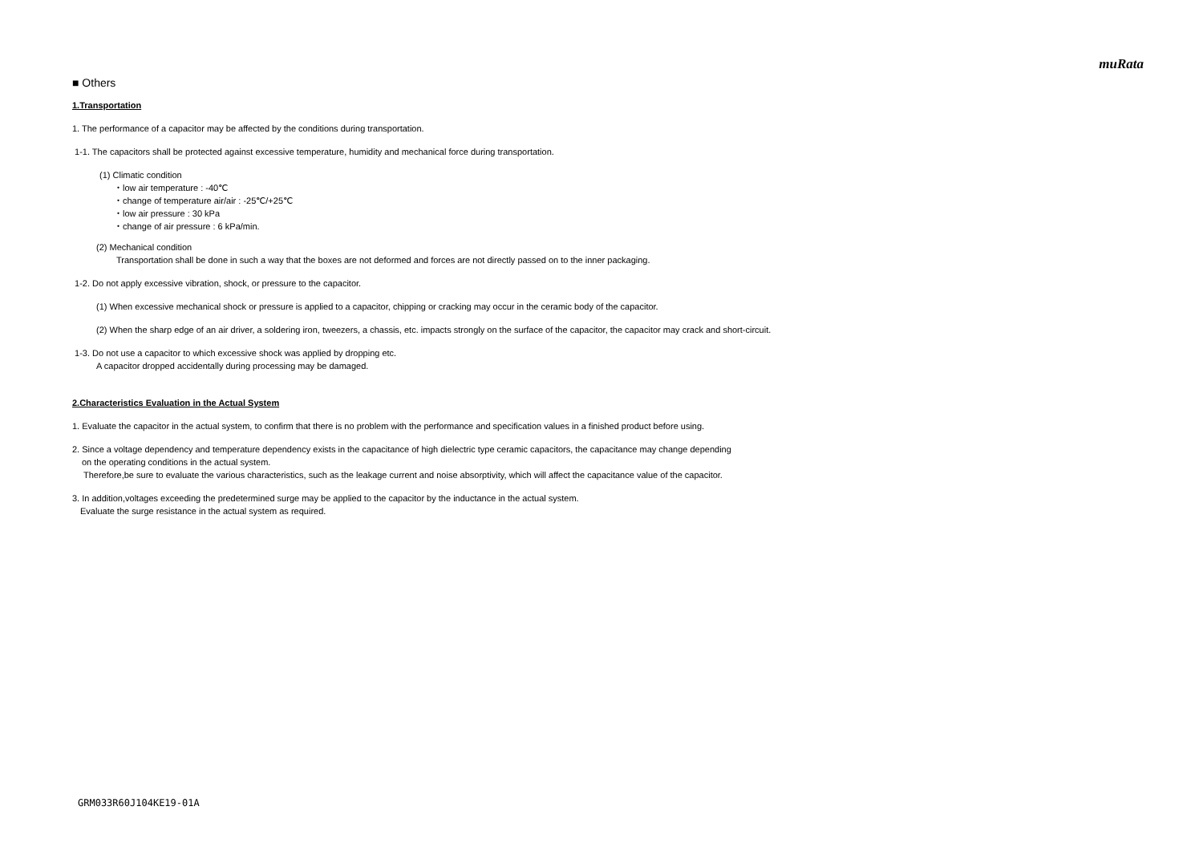muRata
■ Others
1.Transportation
1. The performance of a capacitor may be affected by the conditions during transportation.
1-1. The capacitors shall be protected against excessive temperature, humidity and mechanical force during transportation.
(1) Climatic condition
・low air temperature : -40℃
・change of temperature air/air : -25℃/+25℃
・low air pressure : 30 kPa
・change of air pressure : 6 kPa/min.
(2) Mechanical condition
Transportation shall be done in such a way that the boxes are not deformed and forces are not directly passed on to the inner packaging.
1-2. Do not apply excessive vibration, shock, or pressure to the capacitor.
(1) When excessive mechanical shock or pressure is applied to a capacitor, chipping or cracking may occur in the ceramic body of the capacitor.
(2) When the sharp edge of an air driver, a soldering iron, tweezers, a chassis, etc. impacts strongly on the surface of the capacitor, the capacitor may crack and short-circuit.
1-3. Do not use a capacitor to which excessive shock was applied by dropping etc.
A capacitor dropped accidentally during processing may be damaged.
2.Characteristics Evaluation in the Actual System
1. Evaluate the capacitor in the actual system, to confirm that there is no problem with the performance and specification values in a finished product before using.
2. Since a voltage dependency and temperature dependency exists in the capacitance of high dielectric type ceramic capacitors, the capacitance may change depending
on the operating conditions in the actual system.
Therefore,be sure to evaluate the various characteristics, such as the leakage current and noise absorptivity, which will affect the capacitance value of the capacitor.
3. In addition,voltages exceeding the predetermined surge may be applied to the capacitor by the inductance in the actual system.
Evaluate the surge resistance in the actual system as required.
GRM033R60J104KE19-01A